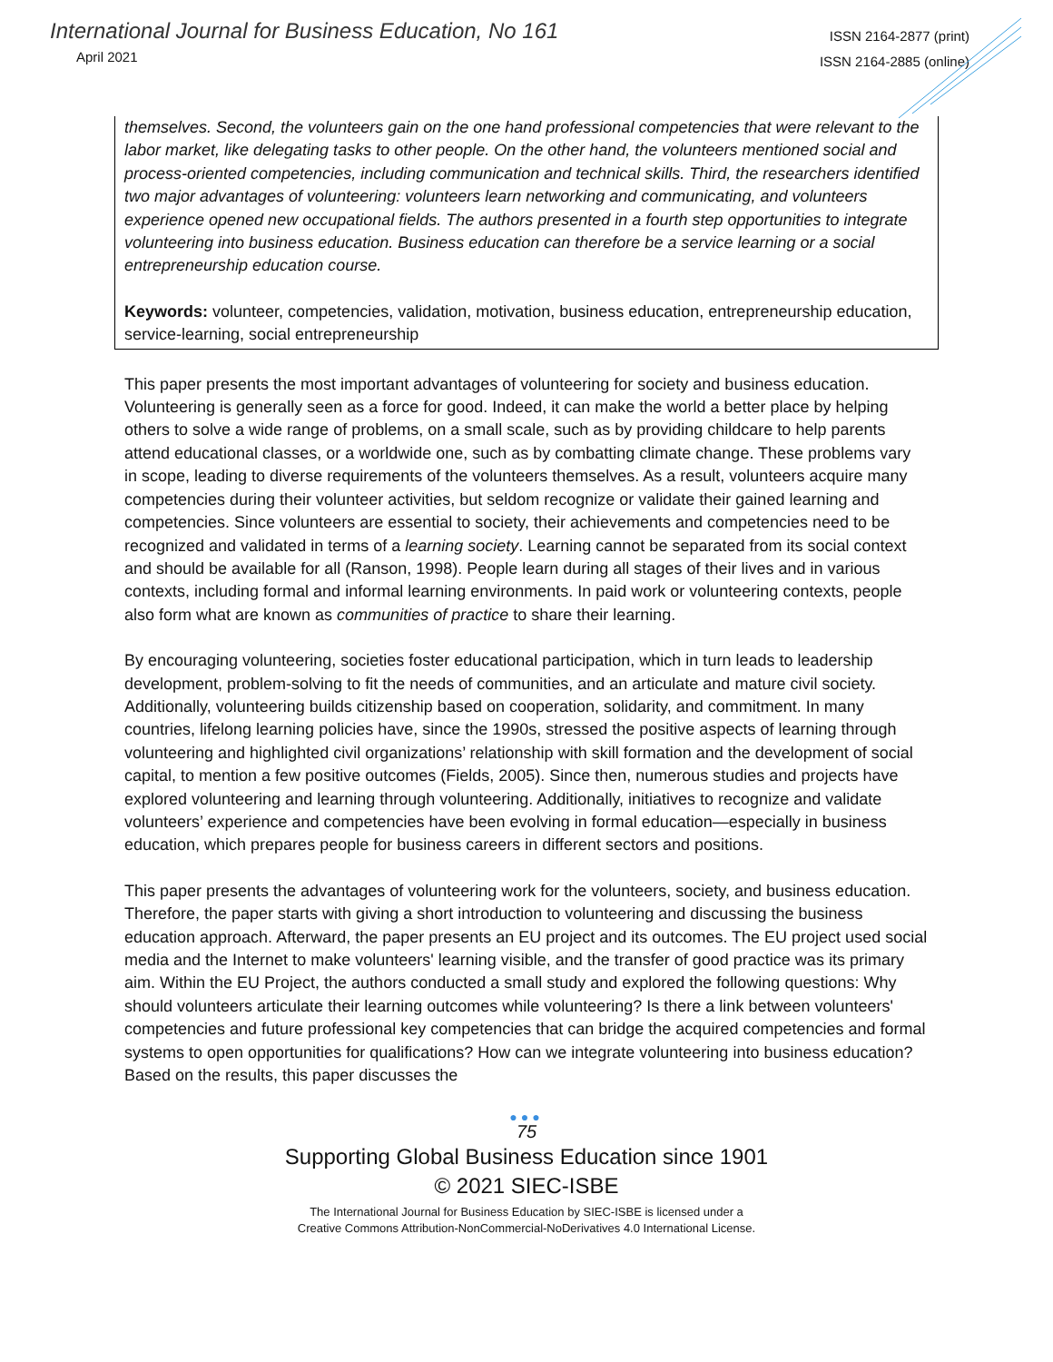International Journal for Business Education, No 161
April 2021
ISSN 2164-2877 (print)
ISSN 2164-2885 (online)
themselves. Second, the volunteers gain on the one hand professional competencies that were relevant to the labor market, like delegating tasks to other people. On the other hand, the volunteers mentioned social and process-oriented competencies, including communication and technical skills. Third, the researchers identified two major advantages of volunteering: volunteers learn networking and communicating, and volunteers experience opened new occupational fields. The authors presented in a fourth step opportunities to integrate volunteering into business education. Business education can therefore be a service learning or a social entrepreneurship education course.
Keywords: volunteer, competencies, validation, motivation, business education, entrepreneurship education, service-learning, social entrepreneurship
This paper presents the most important advantages of volunteering for society and business education. Volunteering is generally seen as a force for good. Indeed, it can make the world a better place by helping others to solve a wide range of problems, on a small scale, such as by providing childcare to help parents attend educational classes, or a worldwide one, such as by combatting climate change. These problems vary in scope, leading to diverse requirements of the volunteers themselves. As a result, volunteers acquire many competencies during their volunteer activities, but seldom recognize or validate their gained learning and competencies. Since volunteers are essential to society, their achievements and competencies need to be recognized and validated in terms of a learning society. Learning cannot be separated from its social context and should be available for all (Ranson, 1998). People learn during all stages of their lives and in various contexts, including formal and informal learning environments. In paid work or volunteering contexts, people also form what are known as communities of practice to share their learning.
By encouraging volunteering, societies foster educational participation, which in turn leads to leadership development, problem-solving to fit the needs of communities, and an articulate and mature civil society. Additionally, volunteering builds citizenship based on cooperation, solidarity, and commitment. In many countries, lifelong learning policies have, since the 1990s, stressed the positive aspects of learning through volunteering and highlighted civil organizations’ relationship with skill formation and the development of social capital, to mention a few positive outcomes (Fields, 2005). Since then, numerous studies and projects have explored volunteering and learning through volunteering. Additionally, initiatives to recognize and validate volunteers’ experience and competencies have been evolving in formal education—especially in business education, which prepares people for business careers in different sectors and positions.
This paper presents the advantages of volunteering work for the volunteers, society, and business education. Therefore, the paper starts with giving a short introduction to volunteering and discussing the business education approach. Afterward, the paper presents an EU project and its outcomes. The EU project used social media and the Internet to make volunteers' learning visible, and the transfer of good practice was its primary aim. Within the EU Project, the authors conducted a small study and explored the following questions: Why should volunteers articulate their learning outcomes while volunteering? Is there a link between volunteers' competencies and future professional key competencies that can bridge the acquired competencies and formal systems to open opportunities for qualifications? How can we integrate volunteering into business education? Based on the results, this paper discusses the
●●●
75
Supporting Global Business Education since 1901
© 2021 SIEC-ISBE
The International Journal for Business Education by SIEC-ISBE is licensed under a
Creative Commons Attribution-NonCommercial-NoDerivatives 4.0 International License.